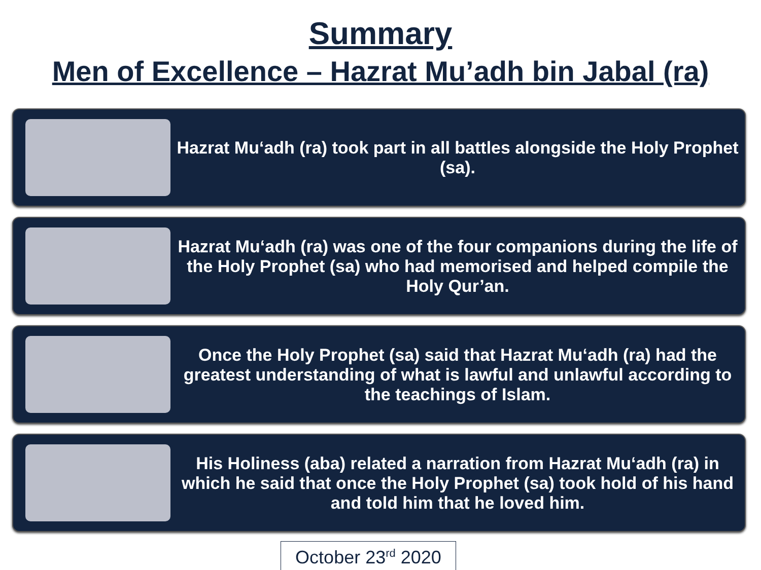Summary
Men of Excellence – Hazrat Mu’adh bin Jabal (ra)
Hazrat Mu‘adh (ra) took part in all battles alongside the Holy Prophet (sa).
Hazrat Mu‘adh (ra) was one of the four companions during the life of the Holy Prophet (sa) who had memorised and helped compile the Holy Qur’an.
Once the Holy Prophet (sa) said that Hazrat Mu‘adh (ra) had the greatest understanding of what is lawful and unlawful according to the teachings of Islam.
His Holiness (aba) related a narration from Hazrat Mu‘adh (ra) in which he said that once the Holy Prophet (sa) took hold of his hand and told him that he loved him.
October 23<sup>rd</sup> 2020